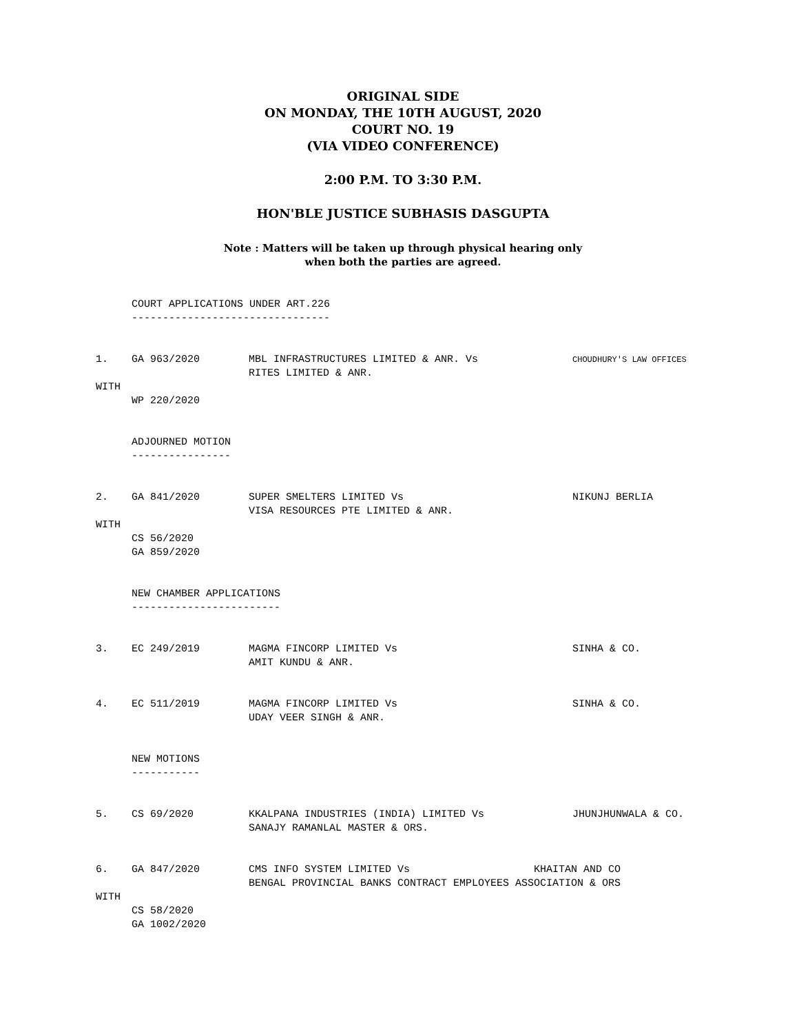ORIGINAL SIDE
ON MONDAY, THE 10TH AUGUST, 2020
COURT NO. 19
(VIA VIDEO CONFERENCE)
2:00 P.M. TO 3:30 P.M.
HON'BLE JUSTICE SUBHASIS DASGUPTA
Note : Matters will be taken up through physical hearing only
when both the parties are agreed.
COURT APPLICATIONS UNDER ART.226
--------------------------------
1. GA 963/2020 MBL INFRASTRUCTURES LIMITED & ANR. Vs
RITES LIMITED & ANR. CHOUDHURY'S LAW OFFICES
WITH
WP 220/2020
ADJOURNED MOTION
----------------
2. GA 841/2020 SUPER SMELTERS LIMITED Vs
VISA RESOURCES PTE LIMITED & ANR. NIKUNJ BERLIA
WITH
CS 56/2020
GA 859/2020
NEW CHAMBER APPLICATIONS
------------------------
3. EC 249/2019 MAGMA FINCORP LIMITED Vs
AMIT KUNDU & ANR. SINHA & CO.
4. EC 511/2019 MAGMA FINCORP LIMITED Vs
UDAY VEER SINGH & ANR. SINHA & CO.
NEW MOTIONS
-----------
5. CS 69/2020 KKALPANA INDUSTRIES (INDIA) LIMITED Vs
SANAJY RAMANLAL MASTER & ORS. JHUNJHUNWALA & CO.
6. GA 847/2020 CMS INFO SYSTEM LIMITED Vs KHAITAN AND CO
BENGAL PROVINCIAL BANKS CONTRACT EMPLOYEES ASSOCIATION & ORS
WITH
CS 58/2020
GA 1002/2020